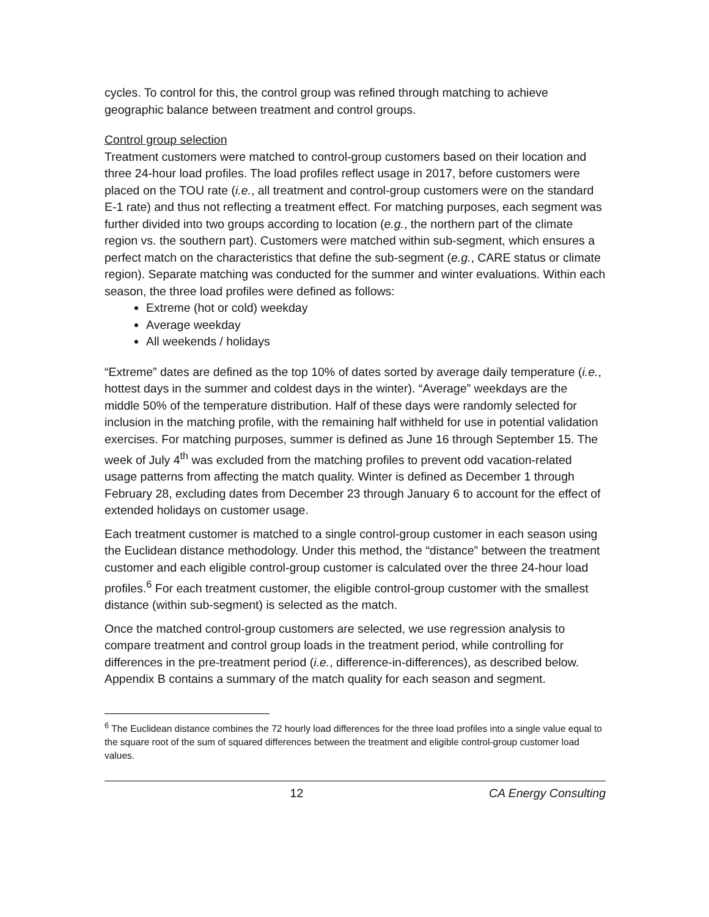cycles. To control for this, the control group was refined through matching to achieve geographic balance between treatment and control groups.
Control group selection
Treatment customers were matched to control-group customers based on their location and three 24-hour load profiles. The load profiles reflect usage in 2017, before customers were placed on the TOU rate (i.e., all treatment and control-group customers were on the standard E-1 rate) and thus not reflecting a treatment effect. For matching purposes, each segment was further divided into two groups according to location (e.g., the northern part of the climate region vs. the southern part). Customers were matched within sub-segment, which ensures a perfect match on the characteristics that define the sub-segment (e.g., CARE status or climate region). Separate matching was conducted for the summer and winter evaluations. Within each season, the three load profiles were defined as follows:
Extreme (hot or cold) weekday
Average weekday
All weekends / holidays
“Extreme” dates are defined as the top 10% of dates sorted by average daily temperature (i.e., hottest days in the summer and coldest days in the winter). “Average” weekdays are the middle 50% of the temperature distribution. Half of these days were randomly selected for inclusion in the matching profile, with the remaining half withheld for use in potential validation exercises. For matching purposes, summer is defined as June 16 through September 15. The week of July 4<sup>th</sup> was excluded from the matching profiles to prevent odd vacation-related usage patterns from affecting the match quality. Winter is defined as December 1 through February 28, excluding dates from December 23 through January 6 to account for the effect of extended holidays on customer usage.
Each treatment customer is matched to a single control-group customer in each season using the Euclidean distance methodology. Under this method, the “distance” between the treatment customer and each eligible control-group customer is calculated over the three 24-hour load profiles.<sup>6</sup> For each treatment customer, the eligible control-group customer with the smallest distance (within sub-segment) is selected as the match.
Once the matched control-group customers are selected, we use regression analysis to compare treatment and control group loads in the treatment period, while controlling for differences in the pre-treatment period (i.e., difference-in-differences), as described below. Appendix B contains a summary of the match quality for each season and segment.
<sup>6</sup> The Euclidean distance combines the 72 hourly load differences for the three load profiles into a single value equal to the square root of the sum of squared differences between the treatment and eligible control-group customer load values.
12 CA Energy Consulting